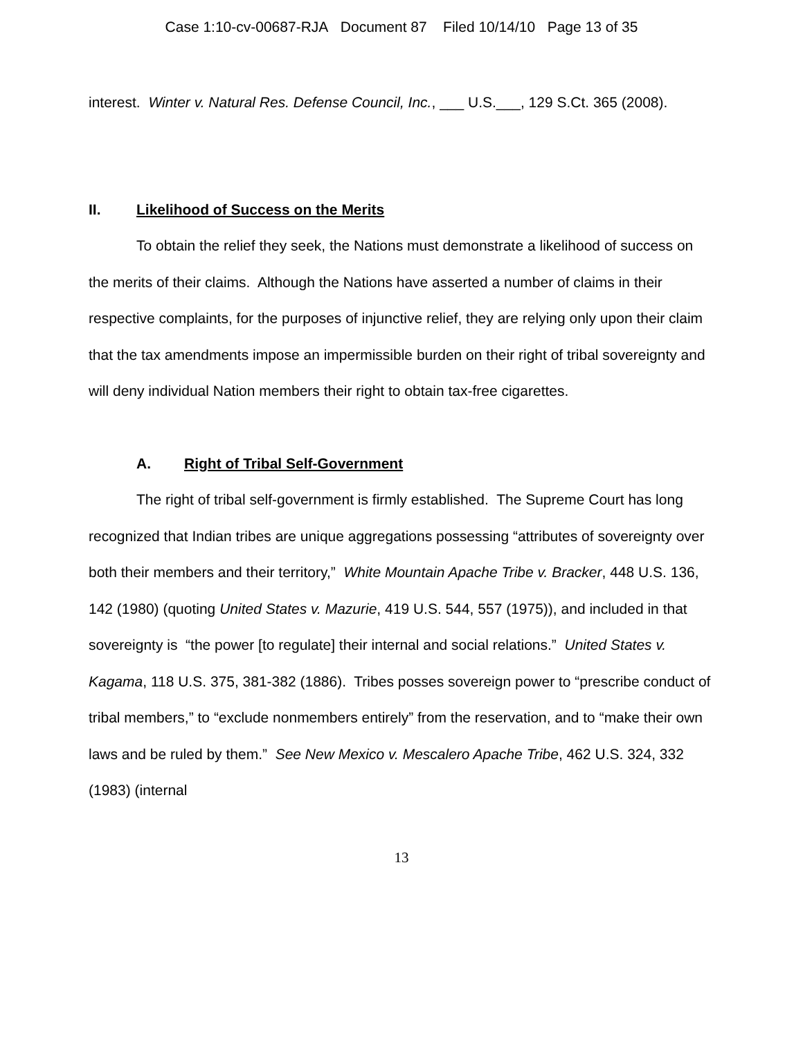Case 1:10-cv-00687-RJA Document 87 Filed 10/14/10 Page 13 of 35
interest. Winter v. Natural Res. Defense Council, Inc., ___ U.S.___, 129 S.Ct. 365 (2008).
II. Likelihood of Success on the Merits
To obtain the relief they seek, the Nations must demonstrate a likelihood of success on the merits of their claims. Although the Nations have asserted a number of claims in their respective complaints, for the purposes of injunctive relief, they are relying only upon their claim that the tax amendments impose an impermissible burden on their right of tribal sovereignty and will deny individual Nation members their right to obtain tax-free cigarettes.
A. Right of Tribal Self-Government
The right of tribal self-government is firmly established. The Supreme Court has long recognized that Indian tribes are unique aggregations possessing “attributes of sovereignty over both their members and their territory,” White Mountain Apache Tribe v. Bracker, 448 U.S. 136, 142 (1980) (quoting United States v. Mazurie, 419 U.S. 544, 557 (1975)), and included in that sovereignty is “the power [to regulate] their internal and social relations.” United States v. Kagama, 118 U.S. 375, 381-382 (1886). Tribes posses sovereign power to “prescribe conduct of tribal members,” to “exclude nonmembers entirely” from the reservation, and to “make their own laws and be ruled by them.” See New Mexico v. Mescalero Apache Tribe, 462 U.S. 324, 332 (1983) (internal
13